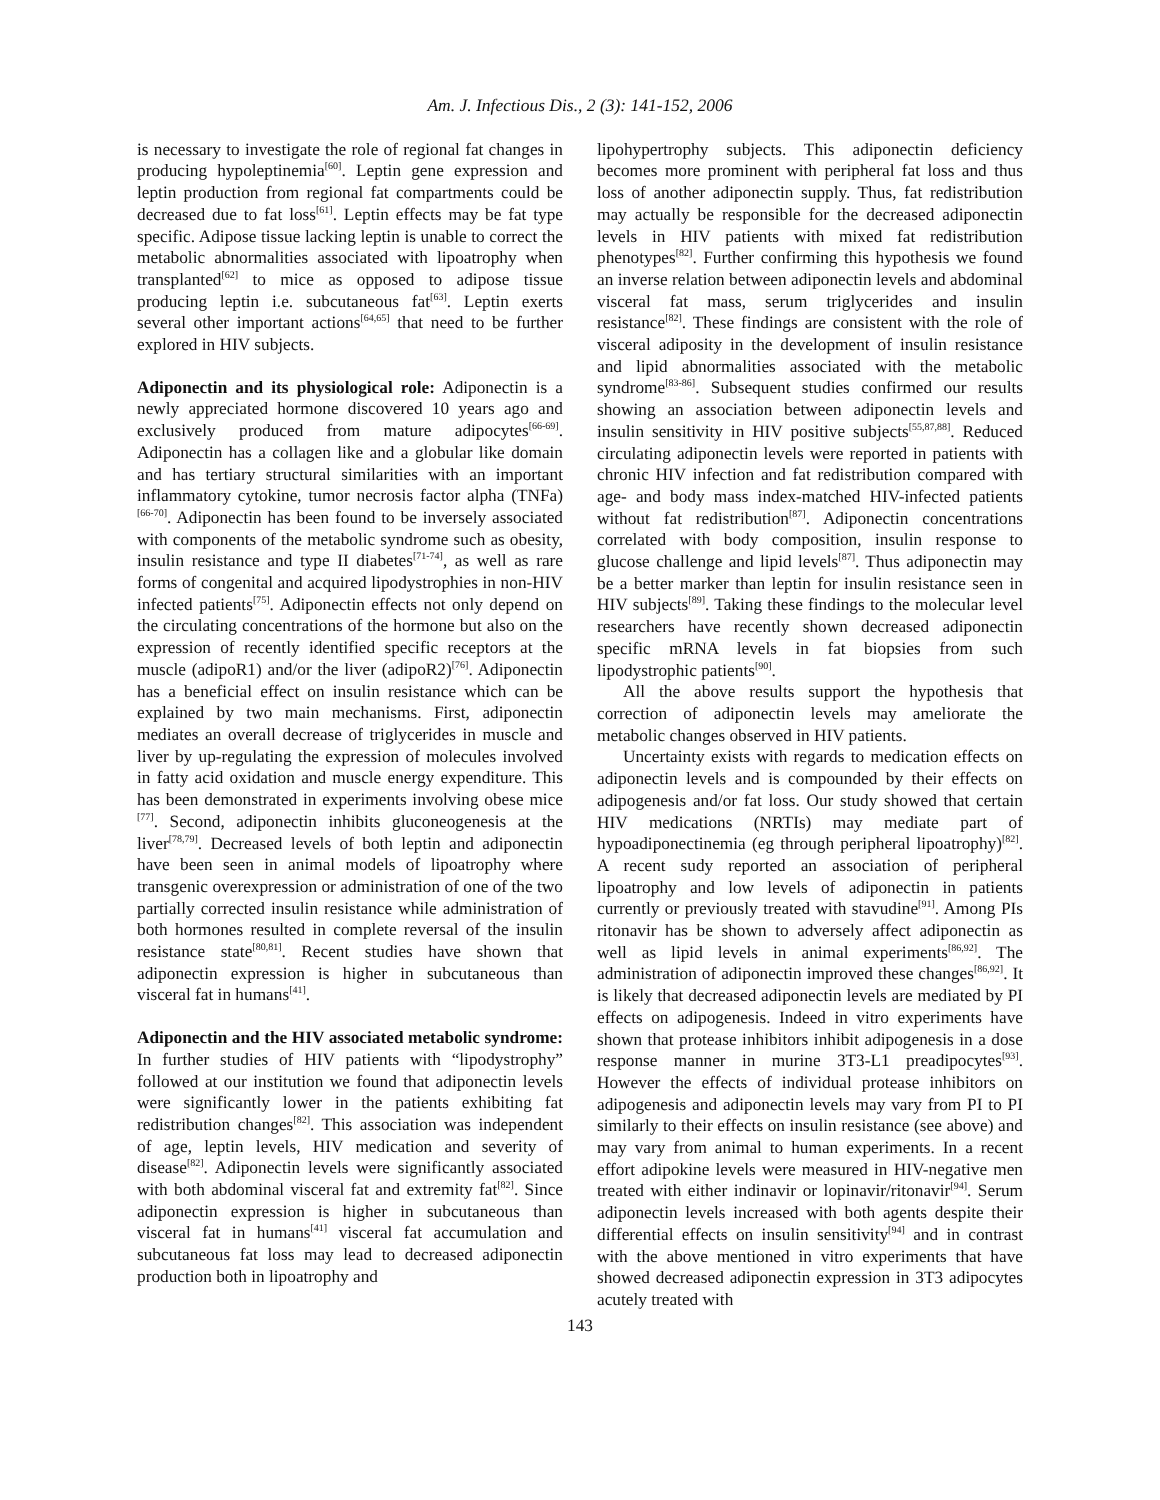Am. J. Infectious Dis., 2 (3): 141-152, 2006
is necessary to investigate the role of regional fat changes in producing hypoleptinemia<sup>[60]</sup>. Leptin gene expression and leptin production from regional fat compartments could be decreased due to fat loss<sup>[61]</sup>. Leptin effects may be fat type specific. Adipose tissue lacking leptin is unable to correct the metabolic abnormalities associated with lipoatrophy when transplanted<sup>[62]</sup> to mice as opposed to adipose tissue producing leptin i.e. subcutaneous fat<sup>[63]</sup>. Leptin exerts several other important actions<sup>[64,65]</sup> that need to be further explored in HIV subjects.
Adiponectin and its physiological role: Adiponectin is a newly appreciated hormone discovered 10 years ago and exclusively produced from mature adipocytes<sup>[66-69]</sup>. Adiponectin has a collagen like and a globular like domain and has tertiary structural similarities with an important inflammatory cytokine, tumor necrosis factor alpha (TNFa)<sup>[66-70]</sup>. Adiponectin has been found to be inversely associated with components of the metabolic syndrome such as obesity, insulin resistance and type II diabetes<sup>[71-74]</sup>, as well as rare forms of congenital and acquired lipodystrophies in non-HIV infected patients<sup>[75]</sup>. Adiponectin effects not only depend on the circulating concentrations of the hormone but also on the expression of recently identified specific receptors at the muscle (adipoR1) and/or the liver (adipoR2)<sup>[76]</sup>. Adiponectin has a beneficial effect on insulin resistance which can be explained by two main mechanisms. First, adiponectin mediates an overall decrease of triglycerides in muscle and liver by up-regulating the expression of molecules involved in fatty acid oxidation and muscle energy expenditure. This has been demonstrated in experiments involving obese mice <sup>[77]</sup>. Second, adiponectin inhibits gluconeogenesis at the liver<sup>[78,79]</sup>. Decreased levels of both leptin and adiponectin have been seen in animal models of lipoatrophy where transgenic overexpression or administration of one of the two partially corrected insulin resistance while administration of both hormones resulted in complete reversal of the insulin resistance state<sup>[80,81]</sup>. Recent studies have shown that adiponectin expression is higher in subcutaneous than visceral fat in humans<sup>[41]</sup>.
Adiponectin and the HIV associated metabolic syndrome: In further studies of HIV patients with “lipodystrophy” followed at our institution we found that adiponectin levels were significantly lower in the patients exhibiting fat redistribution changes<sup>[82]</sup>. This association was independent of age, leptin levels, HIV medication and severity of disease<sup>[82]</sup>. Adiponectin levels were significantly associated with both abdominal visceral fat and extremity fat<sup>[82]</sup>. Since adiponectin expression is higher in subcutaneous than visceral fat in humans<sup>[41]</sup> visceral fat accumulation and subcutaneous fat loss may lead to decreased adiponectin production both in lipoatrophy and
lipohypertrophy subjects. This adiponectin deficiency becomes more prominent with peripheral fat loss and thus loss of another adiponectin supply. Thus, fat redistribution may actually be responsible for the decreased adiponectin levels in HIV patients with mixed fat redistribution phenotypes<sup>[82]</sup>. Further confirming this hypothesis we found an inverse relation between adiponectin levels and abdominal visceral fat mass, serum triglycerides and insulin resistance<sup>[82]</sup>. These findings are consistent with the role of visceral adiposity in the development of insulin resistance and lipid abnormalities associated with the metabolic syndrome<sup>[83-86]</sup>. Subsequent studies confirmed our results showing an association between adiponectin levels and insulin sensitivity in HIV positive subjects<sup>[55,87,88]</sup>. Reduced circulating adiponectin levels were reported in patients with chronic HIV infection and fat redistribution compared with age- and body mass index-matched HIV-infected patients without fat redistribution<sup>[87]</sup>. Adiponectin concentrations correlated with body composition, insulin response to glucose challenge and lipid levels<sup>[87]</sup>. Thus adiponectin may be a better marker than leptin for insulin resistance seen in HIV subjects<sup>[89]</sup>. Taking these findings to the molecular level researchers have recently shown decreased adiponectin specific mRNA levels in fat biopsies from such lipodystrophic patients<sup>[90]</sup>.
All the above results support the hypothesis that correction of adiponectin levels may ameliorate the metabolic changes observed in HIV patients.
Uncertainty exists with regards to medication effects on adiponectin levels and is compounded by their effects on adipogenesis and/or fat loss. Our study showed that certain HIV medications (NRTIs) may mediate part of hypoadiponectinemia (eg through peripheral lipoatrophy)<sup>[82]</sup>. A recent sudy reported an association of peripheral lipoatrophy and low levels of adiponectin in patients currently or previously treated with stavudine<sup>[91]</sup>. Among PIs ritonavir has be shown to adversely affect adiponectin as well as lipid levels in animal experiments<sup>[86,92]</sup>. The administration of adiponectin improved these changes<sup>[86,92]</sup>. It is likely that decreased adiponectin levels are mediated by PI effects on adipogenesis. Indeed in vitro experiments have shown that protease inhibitors inhibit adipogenesis in a dose response manner in murine 3T3-L1 preadipocytes<sup>[93]</sup>. However the effects of individual protease inhibitors on adipogenesis and adiponectin levels may vary from PI to PI similarly to their effects on insulin resistance (see above) and may vary from animal to human experiments. In a recent effort adipokine levels were measured in HIV-negative men treated with either indinavir or lopinavir/ritonavir<sup>[94]</sup>. Serum adiponectin levels increased with both agents despite their differential effects on insulin sensitivity<sup>[94]</sup> and in contrast with the above mentioned in vitro experiments that have showed decreased adiponectin expression in 3T3 adipocytes acutely treated with
143